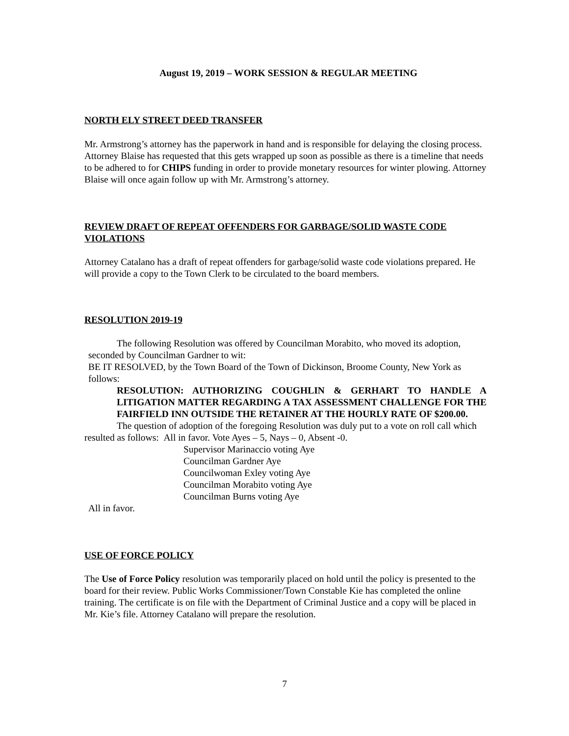August 19, 2019 – WORK SESSION & REGULAR MEETING
NORTH ELY STREET DEED TRANSFER
Mr. Armstrong’s attorney has the paperwork in hand and is responsible for delaying the closing process. Attorney Blaise has requested that this gets wrapped up soon as possible as there is a timeline that needs to be adhered to for CHIPS funding in order to provide monetary resources for winter plowing. Attorney Blaise will once again follow up with Mr. Armstrong’s attorney.
REVIEW DRAFT OF REPEAT OFFENDERS FOR GARBAGE/SOLID WASTE CODE VIOLATIONS
Attorney Catalano has a draft of repeat offenders for garbage/solid waste code violations prepared. He will provide a copy to the Town Clerk to be circulated to the board members.
RESOLUTION 2019-19
The following Resolution was offered by Councilman Morabito, who moved its adoption, seconded by Councilman Gardner to wit:
BE IT RESOLVED, by the Town Board of the Town of Dickinson, Broome County, New York as follows:
RESOLUTION: AUTHORIZING COUGHLIN & GERHART TO HANDLE A LITIGATION MATTER REGARDING A TAX ASSESSMENT CHALLENGE FOR THE FAIRFIELD INN OUTSIDE THE RETAINER AT THE HOURLY RATE OF $200.00.
The question of adoption of the foregoing Resolution was duly put to a vote on roll call which resulted as follows: All in favor. Vote Ayes – 5, Nays – 0, Absent -0.
Supervisor Marinaccio voting Aye
Councilman Gardner Aye
Councilwoman Exley voting Aye
Councilman Morabito voting Aye
Councilman Burns voting Aye
All in favor.
USE OF FORCE POLICY
The Use of Force Policy resolution was temporarily placed on hold until the policy is presented to the board for their review. Public Works Commissioner/Town Constable Kie has completed the online training. The certificate is on file with the Department of Criminal Justice and a copy will be placed in Mr. Kie’s file. Attorney Catalano will prepare the resolution.
7